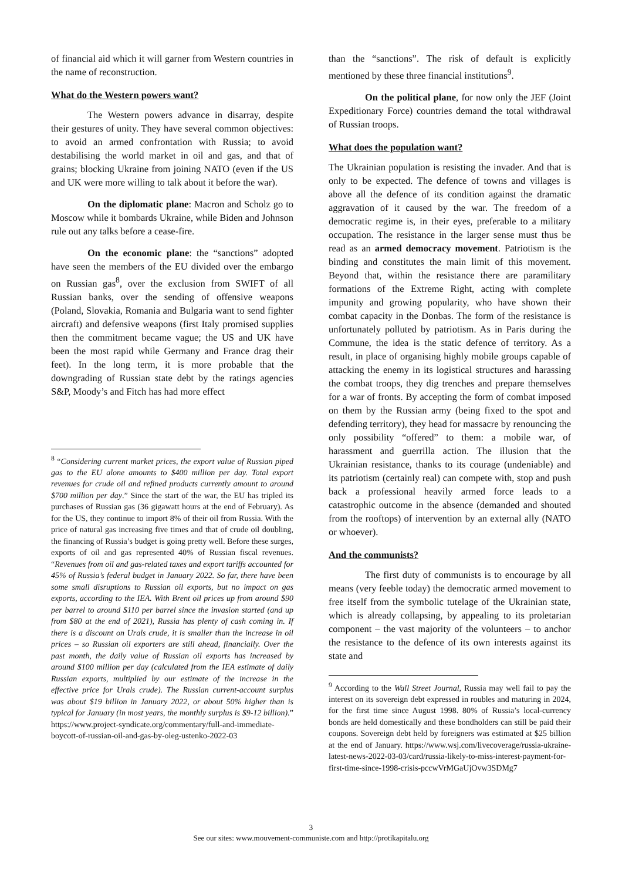of financial aid which it will garner from Western countries in the name of reconstruction.
What do the Western powers want?
The Western powers advance in disarray, despite their gestures of unity. They have several common objectives: to avoid an armed confrontation with Russia; to avoid destabilising the world market in oil and gas, and that of grains; blocking Ukraine from joining NATO (even if the US and UK were more willing to talk about it before the war).
On the diplomatic plane: Macron and Scholz go to Moscow while it bombards Ukraine, while Biden and Johnson rule out any talks before a cease-fire.
On the economic plane: the “sanctions” adopted have seen the members of the EU divided over the embargo on Russian gas<sup>8</sup>, over the exclusion from SWIFT of all Russian banks, over the sending of offensive weapons (Poland, Slovakia, Romania and Bulgaria want to send fighter aircraft) and defensive weapons (first Italy promised supplies then the commitment became vague; the US and UK have been the most rapid while Germany and France drag their feet). In the long term, it is more probable that the downgrading of Russian state debt by the ratings agencies S&P, Moody’s and Fitch has had more effect
<sup>8</sup> “Considering current market prices, the export value of Russian piped gas to the EU alone amounts to $400 million per day. Total export revenues for crude oil and refined products currently amount to around $700 million per day.” Since the start of the war, the EU has tripled its purchases of Russian gas (36 gigawatt hours at the end of February). As for the US, they continue to import 8% of their oil from Russia. With the price of natural gas increasing five times and that of crude oil doubling, the financing of Russia’s budget is going pretty well. Before these surges, exports of oil and gas represented 40% of Russian fiscal revenues. “Revenues from oil and gas-related taxes and export tariffs accounted for 45% of Russia’s federal budget in January 2022. So far, there have been some small disruptions to Russian oil exports, but no impact on gas exports, according to the IEA. With Brent oil prices up from around $90 per barrel to around $110 per barrel since the invasion started (and up from $80 at the end of 2021), Russia has plenty of cash coming in. If there is a discount on Urals crude, it is smaller than the increase in oil prices – so Russian oil exporters are still ahead, financially. Over the past month, the daily value of Russian oil exports has increased by around $100 million per day (calculated from the IEA estimate of daily Russian exports, multiplied by our estimate of the increase in the effective price for Urals crude). The Russian current-account surplus was about $19 billion in January 2022, or about 50% higher than is typical for January (in most years, the monthly surplus is $9-12 billion).” https://www.project-syndicate.org/commentary/full-and-immediate-boycott-of-russian-oil-and-gas-by-oleg-ustenko-2022-03
than the “sanctions”. The risk of default is explicitly mentioned by these three financial institutions<sup>9</sup>.
On the political plane, for now only the JEF (Joint Expeditionary Force) countries demand the total withdrawal of Russian troops.
What does the population want?
The Ukrainian population is resisting the invader. And that is only to be expected. The defence of towns and villages is above all the defence of its condition against the dramatic aggravation of it caused by the war. The freedom of a democratic regime is, in their eyes, preferable to a military occupation. The resistance in the larger sense must thus be read as an armed democracy movement. Patriotism is the binding and constitutes the main limit of this movement. Beyond that, within the resistance there are paramilitary formations of the Extreme Right, acting with complete impunity and growing popularity, who have shown their combat capacity in the Donbas. The form of the resistance is unfortunately polluted by patriotism. As in Paris during the Commune, the idea is the static defence of territory. As a result, in place of organising highly mobile groups capable of attacking the enemy in its logistical structures and harassing the combat troops, they dig trenches and prepare themselves for a war of fronts. By accepting the form of combat imposed on them by the Russian army (being fixed to the spot and defending territory), they head for massacre by renouncing the only possibility “offered” to them: a mobile war, of harassment and guerrilla action. The illusion that the Ukrainian resistance, thanks to its courage (undeniable) and its patriotism (certainly real) can compete with, stop and push back a professional heavily armed force leads to a catastrophic outcome in the absence (demanded and shouted from the rooftops) of intervention by an external ally (NATO or whoever).
And the communists?
The first duty of communists is to encourage by all means (very feeble today) the democratic armed movement to free itself from the symbolic tutelage of the Ukrainian state, which is already collapsing, by appealing to its proletarian component – the vast majority of the volunteers – to anchor the resistance to the defence of its own interests against its state and
<sup>9</sup> According to the Wall Street Journal, Russia may well fail to pay the interest on its sovereign debt expressed in roubles and maturing in 2024, for the first time since August 1998. 80% of Russia’s local-currency bonds are held domestically and these bondholders can still be paid their coupons. Sovereign debt held by foreigners was estimated at $25 billion at the end of January. https://www.wsj.com/livecoverage/russia-ukraine-latest-news-2022-03-03/card/russia-likely-to-miss-interest-payment-for-first-time-since-1998-crisis-pccwVrMGaUjOvw3SDMg7
3
See our sites: www.mouvement-communiste.com and http://protikapitalu.org